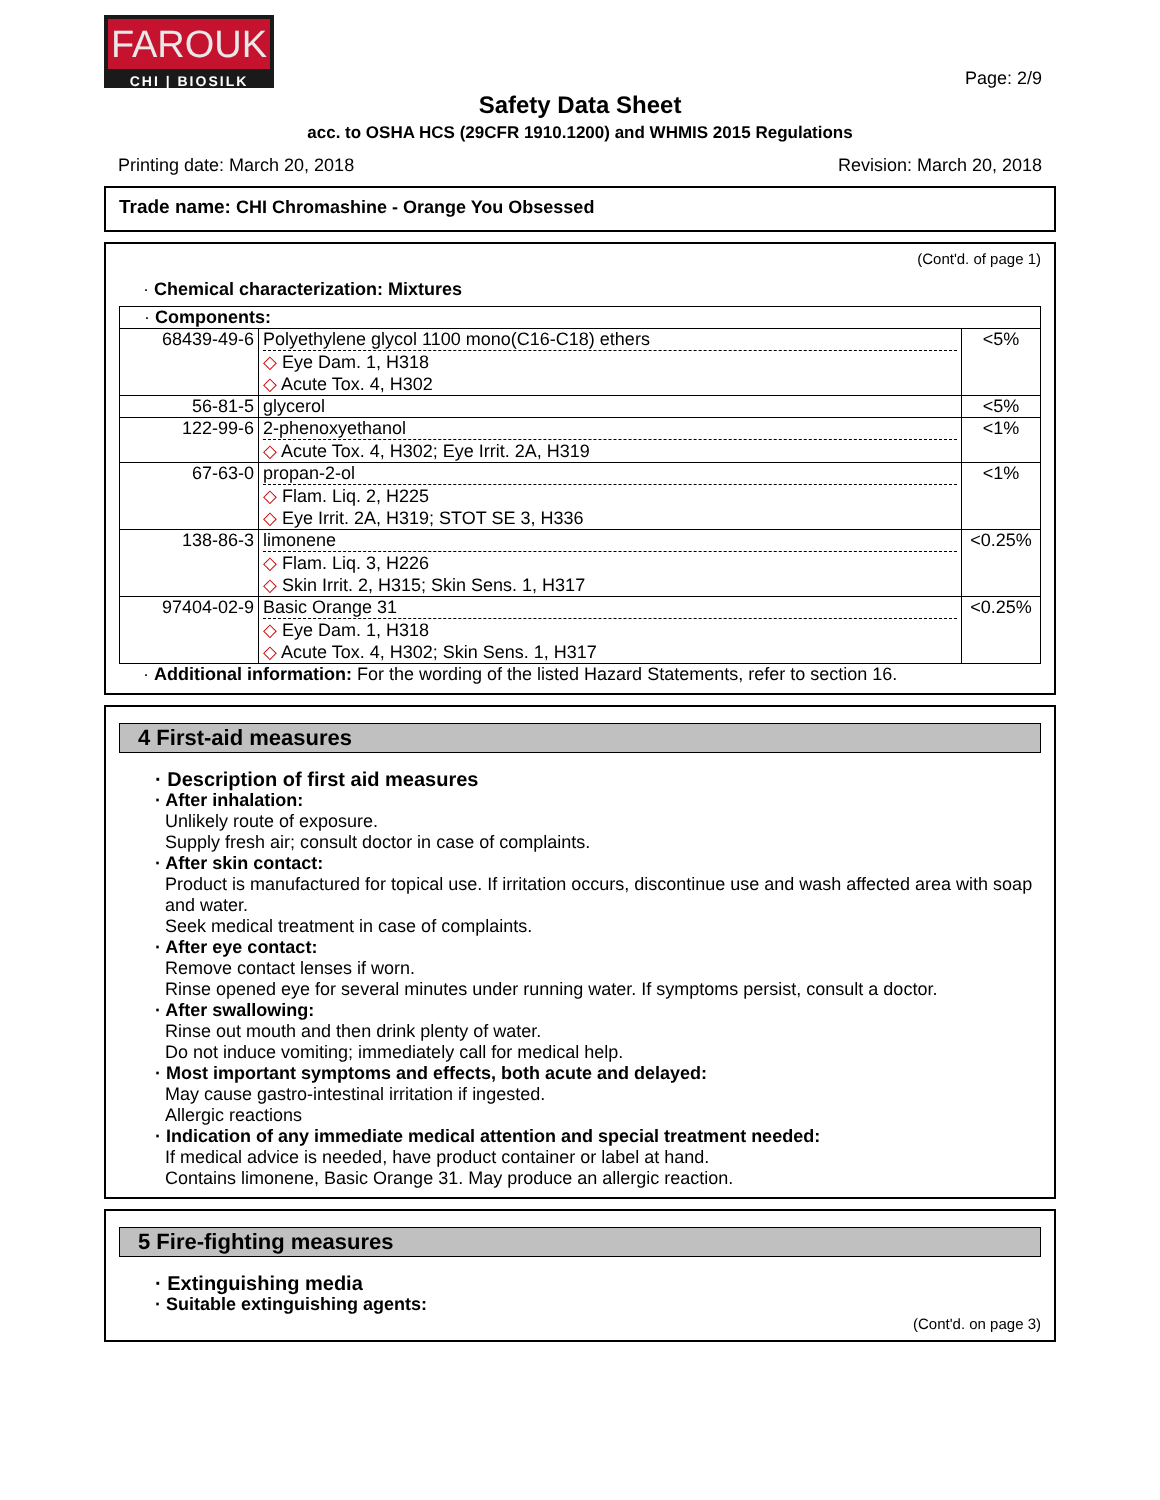FAROUK
CHI | BIOSILK
Page: 2/9
Safety Data Sheet
acc. to OSHA HCS (29CFR 1910.1200) and WHMIS 2015 Regulations
Printing date: March 20, 2018 Revision: March 20, 2018
Trade name: CHI Chromashine - Orange You Obsessed
(Cont'd. of page 1)
· Chemical characterization: Mixtures
| · Components: | | |
| 68439-49-6 | Polyethylene glycol 1100 mono(C16-C18) ethers ◇ Eye Dam. 1, H318 ◇ Acute Tox. 4, H302 | <5% |
| 56-81-5 | glycerol | <5% |
| 122-99-6 | 2-phenoxyethanol ◇ Acute Tox. 4, H302; Eye Irrit. 2A, H319 | <1% |
| 67-63-0 | propan-2-ol ◇ Flam. Liq. 2, H225 ◇ Eye Irrit. 2A, H319; STOT SE 3, H336 | <1% |
| 138-86-3 | limonene ◇ Flam. Liq. 3, H226 ◇ Skin Irrit. 2, H315; Skin Sens. 1, H317 | <0.25% |
| 97404-02-9 | Basic Orange 31 ◇ Eye Dam. 1, H318 ◇ Acute Tox. 4, H302; Skin Sens. 1, H317 | <0.25% |
· Additional information: For the wording of the listed Hazard Statements, refer to section 16.
4 First-aid measures
· Description of first aid measures
· After inhalation:
Unlikely route of exposure.
Supply fresh air; consult doctor in case of complaints.
· After skin contact:
Product is manufactured for topical use. If irritation occurs, discontinue use and wash affected area with soap and water.
Seek medical treatment in case of complaints.
· After eye contact:
Remove contact lenses if worn.
Rinse opened eye for several minutes under running water. If symptoms persist, consult a doctor.
· After swallowing:
Rinse out mouth and then drink plenty of water.
Do not induce vomiting; immediately call for medical help.
· Most important symptoms and effects, both acute and delayed:
May cause gastro-intestinal irritation if ingested.
Allergic reactions
· Indication of any immediate medical attention and special treatment needed:
If medical advice is needed, have product container or label at hand.
Contains limonene, Basic Orange 31. May produce an allergic reaction.
5 Fire-fighting measures
· Extinguishing media
· Suitable extinguishing agents:
(Cont'd. on page 3)